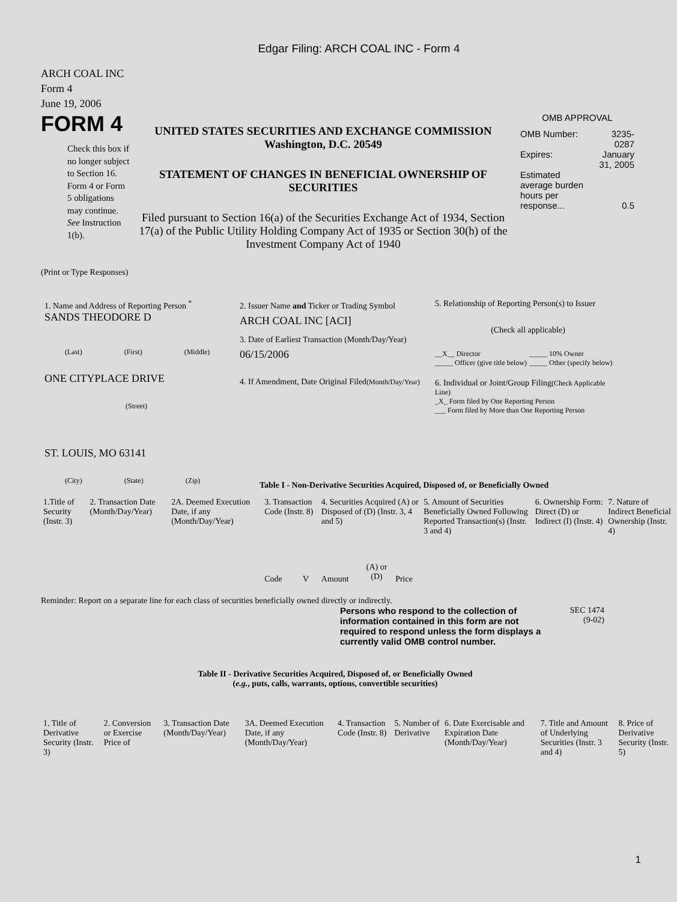Edgar Filing: ARCH COAL INC - Form 4
ARCH COAL INC
Form 4
June 19, 2006
FORM 4
Check this box if no longer subject to Section 16. Form 4 or Form 5 obligations may continue. See Instruction 1(b).
UNITED STATES SECURITIES AND EXCHANGE COMMISSION
Washington, D.C. 20549
STATEMENT OF CHANGES IN BENEFICIAL OWNERSHIP OF SECURITIES
Filed pursuant to Section 16(a) of the Securities Exchange Act of 1934, Section 17(a) of the Public Utility Holding Company Act of 1935 or Section 30(h) of the Investment Company Act of 1940
OMB APPROVAL
| OMB Number: | 3235-0287 |
| Expires: | January 31, 2005 |
| Estimated average burden hours per response... | 0.5 |
(Print or Type Responses)
1. Name and Address of Reporting Person <sup>*</sup>
SANDS THEODORE D
(Last) (First) (Middle)
ONE CITYPLACE DRIVE
(Street)
ST. LOUIS, MO 63141
(City) (State) (Zip)
2. Issuer Name and Ticker or Trading Symbol
ARCH COAL INC [ACI]
3. Date of Earliest Transaction (Month/Day/Year)
06/15/2006
4. If Amendment, Date Original Filed(Month/Day/Year)
5. Relationship of Reporting Person(s) to Issuer
(Check all applicable)
| __X__ Director _____ Officer (give title below) | _____ 10% Owner _____ Other (specify below) |
6. Individual or Joint/Group Filing(Check Applicable Line)
_X_ Form filed by One Reporting Person
___ Form filed by More than One Reporting Person
Table I - Non-Derivative Securities Acquired, Disposed of, or Beneficially Owned
| 1.Title of Security (Instr. 3) | 2. Transaction Date (Month/Day/Year) | 2A. Deemed Execution Date, if any (Month/Day/Year) | 3. Transaction Code (Instr. 8) | | 4. Securities Acquired (A) or Disposed of (D) (Instr. 3, 4 and 5) | | | 5. Amount of Securities Beneficially Owned Following Reported Transaction(s) (Instr. 3 and 4) | 6. Ownership Form: Direct (D) or Indirect (I) (Instr. 4) | 7. Nature of Indirect Beneficial Ownership (Instr. 4) |
| --- | --- | --- | --- | --- | --- | --- | --- | --- | --- | --- |
| | | | Code | V | Amount | (A) or (D) | Price | | | |
Reminder: Report on a separate line for each class of securities beneficially owned directly or indirectly.
Persons who respond to the collection of information contained in this form are not required to respond unless the form displays a currently valid OMB control number.
SEC 1474
(9-02)
Table II - Derivative Securities Acquired, Disposed of, or Beneficially Owned
(e.g., puts, calls, warrants, options, convertible securities)
| 1. Title of Derivative Security (Instr. 3) | 2. Conversion or Exercise Price of | 3. Transaction Date (Month/Day/Year) | 3A. Deemed Execution Date, if any (Month/Day/Year) | 4. Transaction Code (Instr. 8) | 5. Number of Derivative | 6. Date Exercisable and Expiration Date (Month/Day/Year) | 7. Title and Amount of Underlying Securities (Instr. 3 and 4) | 8. Price of Derivative Security (Instr. 5) |
| --- | --- | --- | --- | --- | --- | --- | --- | --- |
1